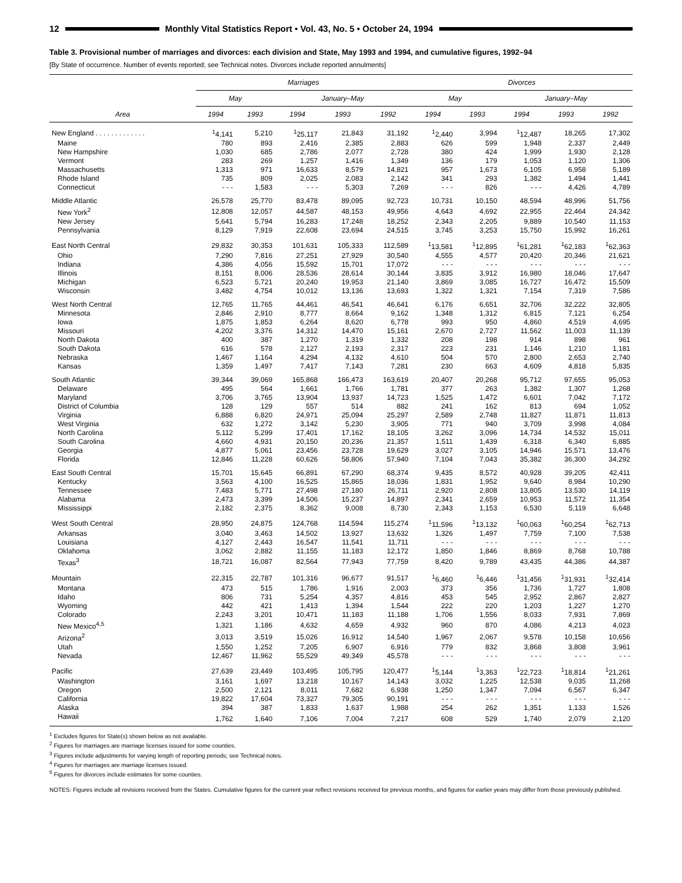12 Monthly Vital Statistics Report • Vol. 43, No. 5 • October 24, 1994
Table 3. Provisional number of marriages and divorces: each division and State, May 1993 and 1994, and cumulative figures, 1992–94
[By State of occurrence. Number of events reported; see Technical notes. Divorces include reported annulments]
| Area | Marriages | | | | | Divorces | | | | |
| --- | --- | --- | --- | --- | --- | --- | --- | --- | --- | --- |
| | May | | January–May | | | May | | January–May | | |
| | 1994 | 1993 | 1994 | 1993 | 1992 | 1994 | 1993 | 1994 | 1993 | 1992 |
| New England . . . . . . . . . . . . . | <sup>1</sup> 4,141 | 5,210 | <sup>1</sup> 25,117 | 21,843 | 31,192 | <sup>1</sup> 2,440 | 3,994 | <sup>1</sup> 12,487 | 18,265 | 17,302 |
| Maine | 780 | 893 | 2,416 | 2,385 | 2,883 | 626 | 599 | 1,948 | 2,337 | 2,449 |
| New Hampshire | 1,030 | 685 | 2,786 | 2,077 | 2,728 | 380 | 424 | 1,999 | 1,930 | 2,128 |
| Vermont | 283 | 269 | 1,257 | 1,416 | 1,349 | 136 | 179 | 1,053 | 1,120 | 1,306 |
| Massachusetts | 1,313 | 971 | 16,633 | 8,579 | 14,821 | 957 | 1,673 | 6,105 | 6,958 | 5,189 |
| Rhode Island | 735 | 809 | 2,025 | 2,083 | 2,142 | 341 | 293 | 1,382 | 1,494 | 1,441 |
| Connecticut | - - - | 1,583 | - - - | 5,303 | 7,269 | - - - | 826 | - - - | 4,426 | 4,789 |
| Middle Atlantic | 26,578 | 25,770 | 83,478 | 89,095 | 92,723 | 10,731 | 10,150 | 48,594 | 48,996 | 51,756 |
| New York<sup>2</sup> | 12,808 | 12,057 | 44,587 | 48,153 | 49,956 | 4,643 | 4,692 | 22,955 | 22,464 | 24,342 |
| New Jersey | 5,641 | 5,794 | 16,283 | 17,248 | 18,252 | 2,343 | 2,205 | 9,889 | 10,540 | 11,153 |
| Pennsylvania | 8,129 | 7,919 | 22,608 | 23,694 | 24,515 | 3,745 | 3,253 | 15,750 | 15,992 | 16,261 |
| East North Central | 29,832 | 30,353 | 101,631 | 105,333 | 112,589 | <sup>1</sup> 13,581 | <sup>1</sup> 12,895 | <sup>1</sup> 61,281 | <sup>1</sup> 62,183 | <sup>1</sup> 62,363 |
| Ohio | 7,290 | 7,816 | 27,251 | 27,929 | 30,540 | 4,555 | 4,577 | 20,420 | 20,346 | 21,621 |
| Indiana | 4,386 | 4,056 | 15,592 | 15,701 | 17,072 | - - - | - - - | - - - | - - - | - - - |
| Illinois | 8,151 | 8,006 | 28,536 | 28,614 | 30,144 | 3,835 | 3,912 | 16,980 | 18,046 | 17,647 |
| Michigan | 6,523 | 5,721 | 20,240 | 19,953 | 21,140 | 3,869 | 3,085 | 16,727 | 16,472 | 15,509 |
| Wisconsin | 3,482 | 4,754 | 10,012 | 13,136 | 13,693 | 1,322 | 1,321 | 7,154 | 7,319 | 7,586 |
| West North Central | 12,765 | 11,765 | 44,461 | 46,541 | 46,641 | 6,176 | 6,651 | 32,706 | 32,222 | 32,805 |
| Minnesota | 2,846 | 2,910 | 8,777 | 8,664 | 9,162 | 1,348 | 1,312 | 6,815 | 7,121 | 6,254 |
| Iowa | 1,875 | 1,853 | 6,264 | 8,620 | 6,778 | 993 | 950 | 4,860 | 4,519 | 4,695 |
| Missouri | 4,202 | 3,376 | 14,312 | 14,470 | 15,161 | 2,670 | 2,727 | 11,562 | 11,003 | 11,139 |
| North Dakota | 400 | 387 | 1,270 | 1,319 | 1,332 | 208 | 198 | 914 | 898 | 961 |
| South Dakota | 616 | 578 | 2,127 | 2,193 | 2,317 | 223 | 231 | 1,146 | 1,210 | 1,181 |
| Nebraska | 1,467 | 1,164 | 4,294 | 4,132 | 4,610 | 504 | 570 | 2,800 | 2,653 | 2,740 |
| Kansas | 1,359 | 1,497 | 7,417 | 7,143 | 7,281 | 230 | 663 | 4,609 | 4,818 | 5,835 |
| South Atlantic | 39,344 | 39,069 | 165,868 | 166,473 | 163,619 | 20,407 | 20,268 | 95,712 | 97,655 | 95,053 |
| Delaware | 495 | 564 | 1,661 | 1,766 | 1,781 | 377 | 263 | 1,382 | 1,307 | 1,268 |
| Maryland | 3,706 | 3,765 | 13,904 | 13,937 | 14,723 | 1,525 | 1,472 | 6,601 | 7,042 | 7,172 |
| District of Columbia | 128 | 129 | 557 | 514 | 882 | 241 | 162 | 813 | 694 | 1,052 |
| Virginia | 6,888 | 6,820 | 24,971 | 25,094 | 25,297 | 2,589 | 2,748 | 11,827 | 11,871 | 11,813 |
| West Virginia | 632 | 1,272 | 3,142 | 5,230 | 3,905 | 771 | 940 | 3,709 | 3,998 | 4,084 |
| North Carolina | 5,112 | 5,299 | 17,401 | 17,162 | 18,105 | 3,262 | 3,096 | 14,734 | 14,532 | 15,011 |
| South Carolina | 4,660 | 4,931 | 20,150 | 20,236 | 21,357 | 1,511 | 1,439 | 6,318 | 6,340 | 6,885 |
| Georgia | 4,877 | 5,061 | 23,456 | 23,728 | 19,629 | 3,027 | 3,105 | 14,946 | 15,571 | 13,476 |
| Florida | 12,846 | 11,228 | 60,626 | 58,806 | 57,940 | 7,104 | 7,043 | 35,382 | 36,300 | 34,292 |
| East South Central | 15,701 | 15,645 | 66,891 | 67,290 | 68,374 | 9,435 | 8,572 | 40,928 | 39,205 | 42,411 |
| Kentucky | 3,563 | 4,100 | 16,525 | 15,865 | 18,036 | 1,831 | 1,952 | 9,640 | 8,984 | 10,290 |
| Tennessee | 7,483 | 5,771 | 27,498 | 27,180 | 26,711 | 2,920 | 2,808 | 13,805 | 13,530 | 14,119 |
| Alabama | 2,473 | 3,399 | 14,506 | 15,237 | 14,897 | 2,341 | 2,659 | 10,953 | 11,572 | 11,354 |
| Mississippi | 2,182 | 2,375 | 8,362 | 9,008 | 8,730 | 2,343 | 1,153 | 6,530 | 5,119 | 6,648 |
| West South Central | 28,950 | 24,875 | 124,768 | 114,594 | 115,274 | <sup>1</sup> 11,596 | <sup>1</sup> 13,132 | <sup>1</sup> 60,063 | <sup>1</sup> 60,254 | <sup>1</sup> 62,713 |
| Arkansas | 3,040 | 3,463 | 14,502 | 13,927 | 13,632 | 1,326 | 1,497 | 7,759 | 7,100 | 7,538 |
| Louisiana | 4,127 | 2,443 | 16,547 | 11,541 | 11,711 | - - - | - - - | - - - | - - - | - - - |
| Oklahoma | 3,062 | 2,882 | 11,155 | 11,183 | 12,172 | 1,850 | 1,846 | 8,869 | 8,768 | 10,788 |
| Texas<sup>3</sup> | 18,721 | 16,087 | 82,564 | 77,943 | 77,759 | 8,420 | 9,789 | 43,435 | 44,386 | 44,387 |
| Mountain | 22,315 | 22,787 | 101,316 | 96,677 | 91,517 | <sup>1</sup> 6,460 | <sup>1</sup> 6,446 | <sup>1</sup> 31,456 | <sup>1</sup> 31,931 | <sup>1</sup> 32,414 |
| Montana | 473 | 515 | 1,786 | 1,916 | 2,003 | 373 | 356 | 1,736 | 1,727 | 1,808 |
| Idaho | 806 | 731 | 5,254 | 4,357 | 4,816 | 453 | 545 | 2,952 | 2,867 | 2,827 |
| Wyoming | 442 | 421 | 1,413 | 1,394 | 1,544 | 222 | 220 | 1,203 | 1,227 | 1,270 |
| Colorado | 2,243 | 3,201 | 10,471 | 11,183 | 11,188 | 1,706 | 1,556 | 8,033 | 7,931 | 7,869 |
| New Mexico<sup>4,5</sup> | 1,321 | 1,186 | 4,632 | 4,659 | 4,932 | 960 | 870 | 4,086 | 4,213 | 4,023 |
| Arizona<sup>2</sup> | 3,013 | 3,519 | 15,026 | 16,912 | 14,540 | 1,967 | 2,067 | 9,578 | 10,158 | 10,656 |
| Utah | 1,550 | 1,252 | 7,205 | 6,907 | 6,916 | 779 | 832 | 3,868 | 3,808 | 3,961 |
| Nevada | 12,467 | 11,962 | 55,529 | 49,349 | 45,578 | - - - | - - - | - - - | - - - | - - - |
| Pacific | 27,639 | 23,449 | 103,495 | 105,795 | 120,477 | <sup>1</sup> 5,144 | <sup>1</sup> 3,363 | <sup>1</sup> 22,723 | <sup>1</sup> 18,814 | <sup>1</sup> 21,261 |
| Washington | 3,161 | 1,697 | 13,218 | 10,167 | 14,143 | 3,032 | 1,225 | 12,538 | 9,035 | 11,268 |
| Oregon | 2,500 | 2,121 | 8,011 | 7,682 | 6,938 | 1,250 | 1,347 | 7,094 | 6,567 | 6,347 |
| California | 19,822 | 17,604 | 73,327 | 79,305 | 90,191 | - - - | - - - | - - - | - - - | - - - |
| Alaska | 394 | 387 | 1,833 | 1,637 | 1,988 | 254 | 262 | 1,351 | 1,133 | 1,526 |
| Hawaii | 1,762 | 1,640 | 7,106 | 7,004 | 7,217 | 608 | 529 | 1,740 | 2,079 | 2,120 |
<sup>1</sup> Excludes figures for State(s) shown below as not available.
<sup>2</sup> Figures for marriages are marriage licenses issued for some counties.
<sup>3</sup> Figures include adjustments for varying length of reporting periods; see Technical notes.
<sup>4</sup> Figures for marriages are marriage licenses issued.
<sup>5</sup> Figures for divorces include estimates for some counties.
NOTES: Figures include all revisions received from the States. Cumulative figures for the current year reflect revisions received for previous months, and figures for earlier years may differ from those previously published.